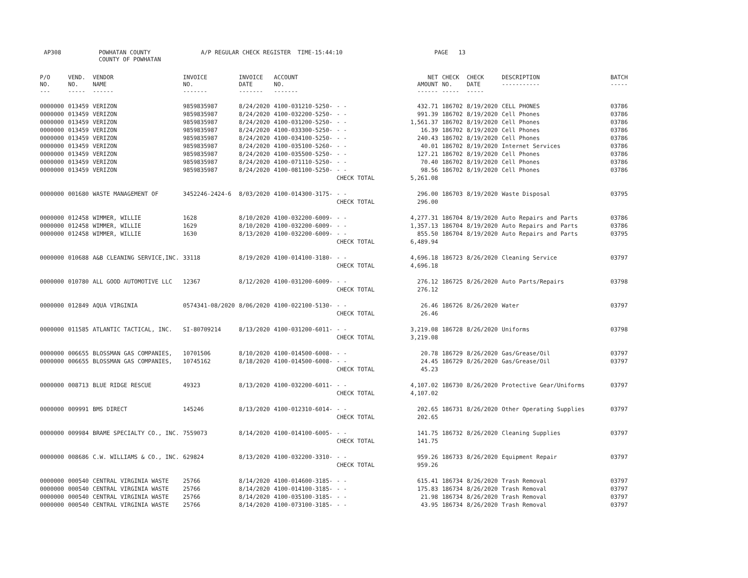AP308 POWHATAN COUNTY A/P REGULAR CHECK REGISTER TIME-15:44:10 PAGE 13
COUNTY OF POWHATAN
| P/O NO. --- | VEND. NO. ----- | VENDOR NAME ------ | INVOICE NO. ------- | INVOICE DATE ------- | ACCOUNT NO. ------- | | NET AMOUNT ------ | CHECK NO. ----- | CHECK DATE ----- | DESCRIPTION ----------- | BATCH ----- |
| --- | --- | --- | --- | --- | --- | --- | --- | --- | --- | --- | --- |
| 0000000 | 013459 | VERIZON | 9859835987 | 8/24/2020 | 4100-031210-5250- | - - | 432.71 | 186702 | 8/19/2020 | CELL PHONES | 03786 |
| 0000000 | 013459 | VERIZON | 9859835987 | 8/24/2020 | 4100-032200-5250- | - - | 991.39 | 186702 | 8/19/2020 | Cell Phones | 03786 |
| 0000000 | 013459 | VERIZON | 9859835987 | 8/24/2020 | 4100-031200-5250- | - - | 1,561.37 | 186702 | 8/19/2020 | Cell Phones | 03786 |
| 0000000 | 013459 | VERIZON | 9859835987 | 8/24/2020 | 4100-033300-5250- | - - | 16.39 | 186702 | 8/19/2020 | Cell Phones | 03786 |
| 0000000 | 013459 | VERIZON | 9859835987 | 8/24/2020 | 4100-034100-5250- | - - | 240.43 | 186702 | 8/19/2020 | Cell Phones | 03786 |
| 0000000 | 013459 | VERIZON | 9859835987 | 8/24/2020 | 4100-035100-5260- | - - | 40.01 | 186702 | 8/19/2020 | Internet Services | 03786 |
| 0000000 | 013459 | VERIZON | 9859835987 | 8/24/2020 | 4100-035500-5250- | - - | 127.21 | 186702 | 8/19/2020 | Cell Phones | 03786 |
| 0000000 | 013459 | VERIZON | 9859835987 | 8/24/2020 | 4100-071110-5250- | - - | 70.40 | 186702 | 8/19/2020 | Cell Phones | 03786 |
| 0000000 | 013459 | VERIZON | 9859835987 | 8/24/2020 | 4100-081100-5250- | - - | 98.56 | 186702 | 8/19/2020 | Cell Phones | 03786 |
| | | | | | | CHECK TOTAL | 5,261.08 | | | | |
| 0000000 | 001680 | WASTE MANAGEMENT OF | 3452246-2424-6 | 8/03/2020 | 4100-014300-3175- | - - | 296.00 | 186703 | 8/19/2020 | Waste Disposal | 03795 |
| | | | | | | CHECK TOTAL | 296.00 | | | | |
| 0000000 | 012458 | WIMMER, WILLIE | 1628 | 8/10/2020 | 4100-032200-6009- | - - | 4,277.31 | 186704 | 8/19/2020 | Auto Repairs and Parts | 03786 |
| 0000000 | 012458 | WIMMER, WILLIE | 1629 | 8/10/2020 | 4100-032200-6009- | - - | 1,357.13 | 186704 | 8/19/2020 | Auto Repairs and Parts | 03786 |
| 0000000 | 012458 | WIMMER, WILLIE | 1630 | 8/13/2020 | 4100-032200-6009- | - - | 855.50 | 186704 | 8/19/2020 | Auto Repairs and Parts | 03795 |
| | | | | | | CHECK TOTAL | 6,489.94 | | | | |
| 0000000 | 010688 | A&B CLEANING SERVICE,INC. | 33118 | 8/19/2020 | 4100-014100-3180- | - - | 4,696.18 | 186723 | 8/26/2020 | Cleaning Service | 03797 |
| | | | | | | CHECK TOTAL | 4,696.18 | | | | |
| 0000000 | 010780 | ALL GOOD AUTOMOTIVE LLC | 12367 | 8/12/2020 | 4100-031200-6009- | - - | 276.12 | 186725 | 8/26/2020 | Auto Parts/Repairs | 03798 |
| | | | | | | CHECK TOTAL | 276.12 | | | | |
| 0000000 | 012849 | AQUA VIRGINIA | 0574341-08/2020 | 8/06/2020 | 4100-022100-5130- | - - | 26.46 | 186726 | 8/26/2020 | Water | 03797 |
| | | | | | | CHECK TOTAL | 26.46 | | | | |
| 0000000 | 011585 | ATLANTIC TACTICAL, INC. | SI-80709214 | 8/13/2020 | 4100-031200-6011- | - - | 3,219.08 | 186728 | 8/26/2020 | Uniforms | 03798 |
| | | | | | | CHECK TOTAL | 3,219.08 | | | | |
| 0000000 | 006655 | BLOSSMAN GAS COMPANIES, | 10701506 | 8/10/2020 | 4100-014500-6008- | - - | 20.78 | 186729 | 8/26/2020 | Gas/Grease/Oil | 03797 |
| 0000000 | 006655 | BLOSSMAN GAS COMPANIES, | 10745162 | 8/18/2020 | 4100-014500-6008- | - - | 24.45 | 186729 | 8/26/2020 | Gas/Grease/Oil | 03797 |
| | | | | | | CHECK TOTAL | 45.23 | | | | |
| 0000000 | 008713 | BLUE RIDGE RESCUE | 49323 | 8/13/2020 | 4100-032200-6011- | - - | 4,107.02 | 186730 | 8/26/2020 | Protective Gear/Uniforms | 03797 |
| | | | | | | CHECK TOTAL | 4,107.02 | | | | |
| 0000000 | 009991 | BMS DIRECT | 145246 | 8/13/2020 | 4100-012310-6014- | - - | 202.65 | 186731 | 8/26/2020 | Other Operating Supplies | 03797 |
| | | | | | | CHECK TOTAL | 202.65 | | | | |
| 0000000 | 009984 | BRAME SPECIALTY CO., INC. | 7559073 | 8/14/2020 | 4100-014100-6005- | - - | 141.75 | 186732 | 8/26/2020 | Cleaning Supplies | 03797 |
| | | | | | | CHECK TOTAL | 141.75 | | | | |
| 0000000 | 008686 | C.W. WILLIAMS & CO., INC. | 629824 | 8/13/2020 | 4100-032200-3310- | - - | 959.26 | 186733 | 8/26/2020 | Equipment Repair | 03797 |
| | | | | | | CHECK TOTAL | 959.26 | | | | |
| 0000000 | 000540 | CENTRAL VIRGINIA WASTE | 25766 | 8/14/2020 | 4100-014600-3185- | - - | 615.41 | 186734 | 8/26/2020 | Trash Removal | 03797 |
| 0000000 | 000540 | CENTRAL VIRGINIA WASTE | 25766 | 8/14/2020 | 4100-014100-3185- | - - | 175.83 | 186734 | 8/26/2020 | Trash Removal | 03797 |
| 0000000 | 000540 | CENTRAL VIRGINIA WASTE | 25766 | 8/14/2020 | 4100-035100-3185- | - - | 21.98 | 186734 | 8/26/2020 | Trash Removal | 03797 |
| 0000000 | 000540 | CENTRAL VIRGINIA WASTE | 25766 | 8/14/2020 | 4100-073100-3185- | - - | 43.95 | 186734 | 8/26/2020 | Trash Removal | 03797 |